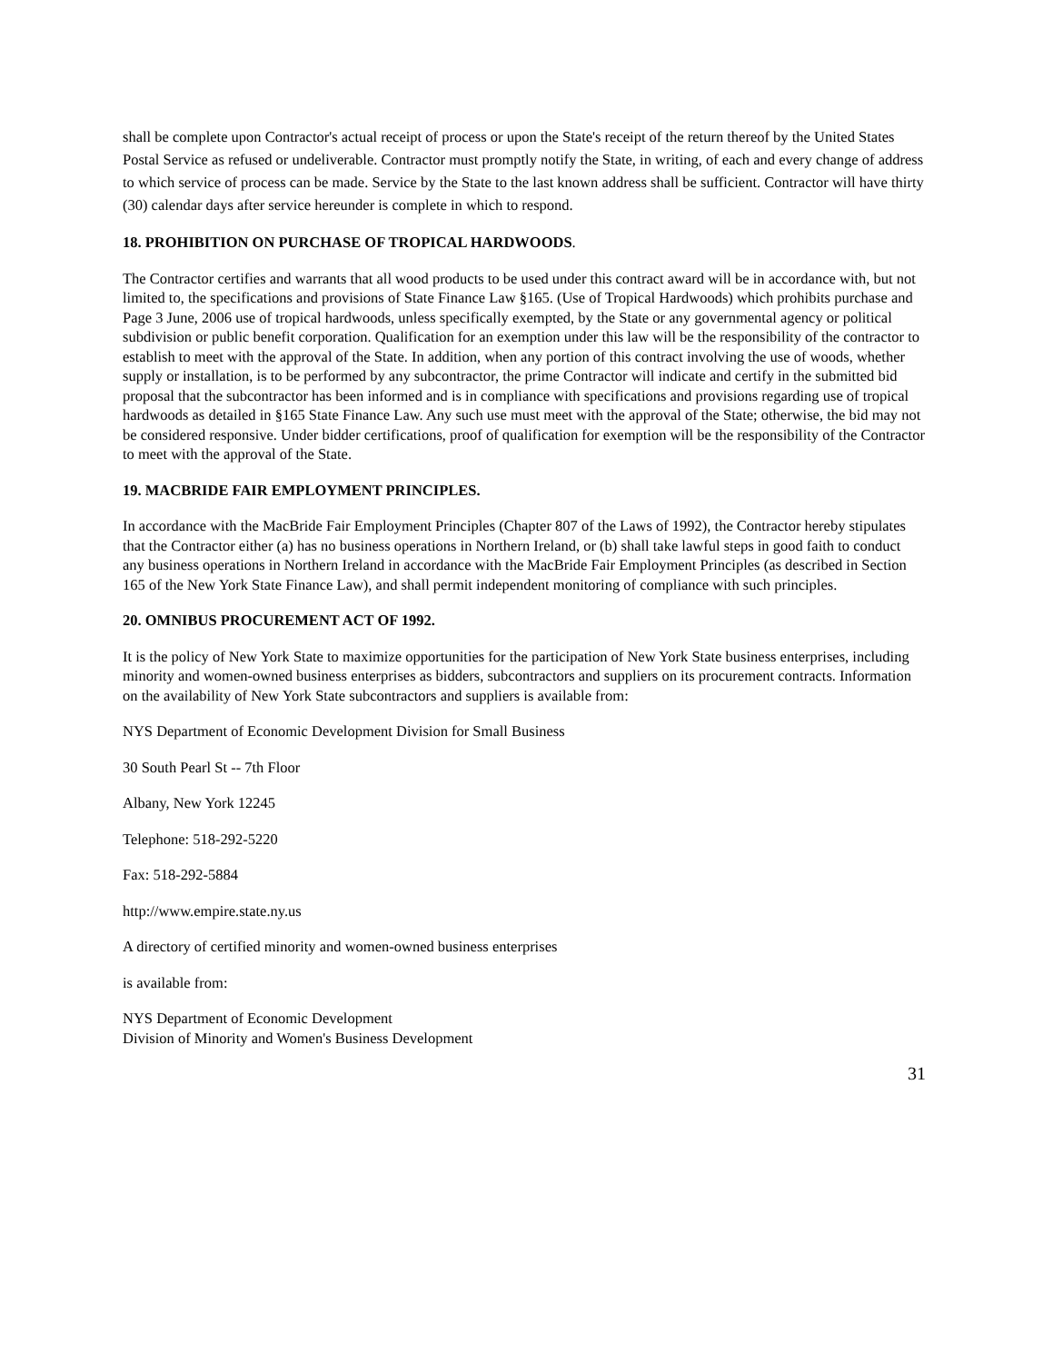shall be complete upon Contractor's actual receipt of process or upon the State's receipt of the return thereof by the United States Postal Service as refused or undeliverable. Contractor must promptly notify the State, in writing, of each and every change of address to which service of process can be made. Service by the State to the last known address shall be sufficient. Contractor will have thirty (30) calendar days after service hereunder is complete in which to respond.
18. PROHIBITION ON PURCHASE OF TROPICAL HARDWOODS.
The Contractor certifies and warrants that all wood products to be used under this contract award will be in accordance with, but not limited to, the specifications and provisions of State Finance Law §165. (Use of Tropical Hardwoods) which prohibits purchase and Page 3 June, 2006 use of tropical hardwoods, unless specifically exempted, by the State or any governmental agency or political subdivision or public benefit corporation. Qualification for an exemption under this law will be the responsibility of the contractor to establish to meet with the approval of the State. In addition, when any portion of this contract involving the use of woods, whether supply or installation, is to be performed by any subcontractor, the prime Contractor will indicate and certify in the submitted bid proposal that the subcontractor has been informed and is in compliance with specifications and provisions regarding use of tropical hardwoods as detailed in §165 State Finance Law. Any such use must meet with the approval of the State; otherwise, the bid may not be considered responsive. Under bidder certifications, proof of qualification for exemption will be the responsibility of the Contractor to meet with the approval of the State.
19. MACBRIDE FAIR EMPLOYMENT PRINCIPLES.
In accordance with the MacBride Fair Employment Principles (Chapter 807 of the Laws of 1992), the Contractor hereby stipulates that the Contractor either (a) has no business operations in Northern Ireland, or (b) shall take lawful steps in good faith to conduct any business operations in Northern Ireland in accordance with the MacBride Fair Employment Principles (as described in Section 165 of the New York State Finance Law), and shall permit independent monitoring of compliance with such principles.
20. OMNIBUS PROCUREMENT ACT OF 1992.
It is the policy of New York State to maximize opportunities for the participation of New York State business enterprises, including minority and women-owned business enterprises as bidders, subcontractors and suppliers on its procurement contracts. Information on the availability of New York State subcontractors and suppliers is available from:
NYS Department of Economic Development Division for Small Business
30 South Pearl St -- 7th Floor
Albany, New York 12245
Telephone: 518-292-5220
Fax: 518-292-5884
http://www.empire.state.ny.us
A directory of certified minority and women-owned business enterprises
is available from:
NYS Department of Economic Development
Division of Minority and Women's Business Development
31